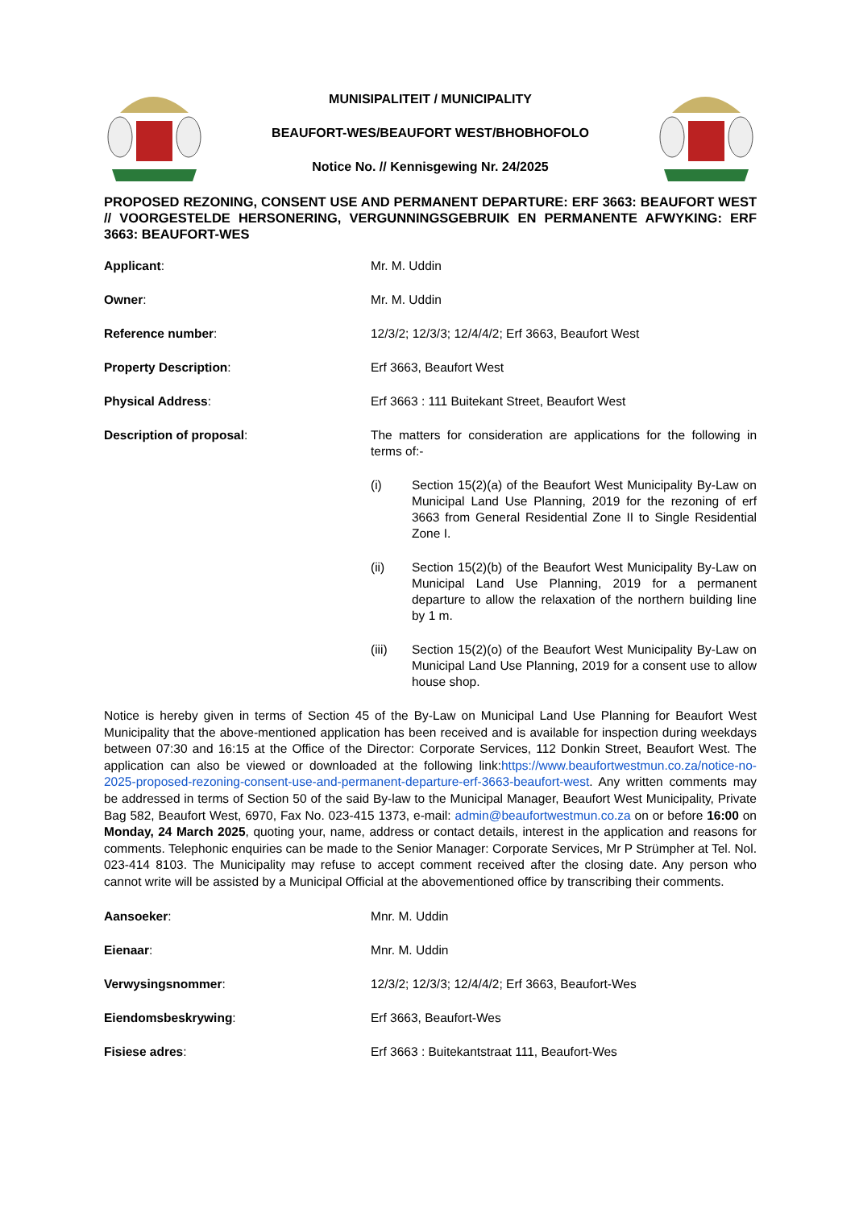MUNISIPALITEIT / MUNICIPALITY
BEAUFORT-WES/BEAUFORT WEST/BHOBHOFOLO
Notice No. // Kennisgewing Nr. 24/2025
PROPOSED REZONING, CONSENT USE AND PERMANENT DEPARTURE: ERF 3663: BEAUFORT WEST // VOORGESTELDE HERSONERING, VERGUNNINGSGEBRUIK EN PERMANENTE AFWYKING: ERF 3663: BEAUFORT-WES
Applicant: Mr. M. Uddin
Owner: Mr. M. Uddin
Reference number: 12/3/2; 12/3/3; 12/4/4/2; Erf 3663, Beaufort West
Property Description: Erf 3663, Beaufort West
Physical Address: Erf 3663 : 111 Buitekant Street, Beaufort West
Description of proposal: The matters for consideration are applications for the following in terms of:-
(i) Section 15(2)(a) of the Beaufort West Municipality By-Law on Municipal Land Use Planning, 2019 for the rezoning of erf 3663 from General Residential Zone II to Single Residential Zone I.
(ii) Section 15(2)(b) of the Beaufort West Municipality By-Law on Municipal Land Use Planning, 2019 for a permanent departure to allow the relaxation of the northern building line by 1 m.
(iii) Section 15(2)(o) of the Beaufort West Municipality By-Law on Municipal Land Use Planning, 2019 for a consent use to allow house shop.
Notice is hereby given in terms of Section 45 of the By-Law on Municipal Land Use Planning for Beaufort West Municipality that the above-mentioned application has been received and is available for inspection during weekdays between 07:30 and 16:15 at the Office of the Director: Corporate Services, 112 Donkin Street, Beaufort West. The application can also be viewed or downloaded at the following link:https://www.beaufortwestmun.co.za/notice-no-2025-proposed-rezoning-consent-use-and-permanent-departure-erf-3663-beaufort-west. Any written comments may be addressed in terms of Section 50 of the said By-law to the Municipal Manager, Beaufort West Municipality, Private Bag 582, Beaufort West, 6970, Fax No. 023-415 1373, e-mail: admin@beaufortwestmun.co.za on or before 16:00 on Monday, 24 March 2025, quoting your, name, address or contact details, interest in the application and reasons for comments. Telephonic enquiries can be made to the Senior Manager: Corporate Services, Mr P Strümpher at Tel. Nol. 023-414 8103. The Municipality may refuse to accept comment received after the closing date. Any person who cannot write will be assisted by a Municipal Official at the abovementioned office by transcribing their comments.
Aansoeker: Mnr. M. Uddin
Eienaar: Mnr. M. Uddin
Verwysingsnommer: 12/3/2; 12/3/3; 12/4/4/2; Erf 3663, Beaufort-Wes
Eiendomsbeskrywing: Erf 3663, Beaufort-Wes
Fisiese adres: Erf 3663 : Buitekantstraat 111, Beaufort-Wes